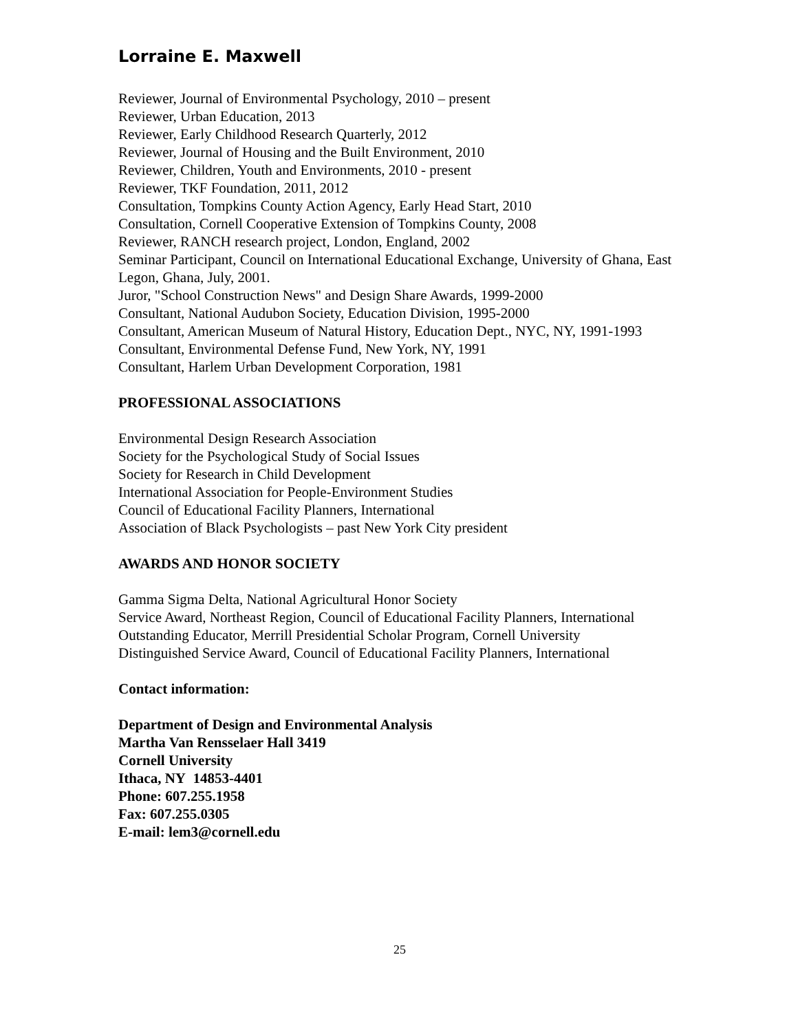Lorraine E. Maxwell
Reviewer, Journal of Environmental Psychology, 2010 – present
Reviewer, Urban Education, 2013
Reviewer, Early Childhood Research Quarterly, 2012
Reviewer, Journal of Housing and the Built Environment, 2010
Reviewer, Children, Youth and Environments, 2010 - present
Reviewer, TKF Foundation, 2011, 2012
Consultation, Tompkins County Action Agency, Early Head Start, 2010
Consultation, Cornell Cooperative Extension of Tompkins County, 2008
Reviewer, RANCH research project, London, England, 2002
Seminar Participant, Council on International Educational Exchange, University of Ghana, East Legon, Ghana, July, 2001.
Juror, "School Construction News" and Design Share Awards, 1999-2000
Consultant, National Audubon Society, Education Division, 1995-2000
Consultant, American Museum of Natural History, Education Dept., NYC, NY, 1991-1993
Consultant, Environmental Defense Fund, New York, NY, 1991
Consultant, Harlem Urban Development Corporation, 1981
PROFESSIONAL ASSOCIATIONS
Environmental Design Research Association
Society for the Psychological Study of Social Issues
Society for Research in Child Development
International Association for People-Environment Studies
Council of Educational Facility Planners, International
Association of Black Psychologists – past New York City president
AWARDS AND HONOR SOCIETY
Gamma Sigma Delta, National Agricultural Honor Society
Service Award, Northeast Region, Council of Educational Facility Planners, International
Outstanding Educator, Merrill Presidential Scholar Program, Cornell University
Distinguished Service Award, Council of Educational Facility Planners, International
Contact information:
Department of Design and Environmental Analysis
Martha Van Rensselaer Hall 3419
Cornell University
Ithaca, NY 14853-4401
Phone: 607.255.1958
Fax: 607.255.0305
E-mail: lem3@cornell.edu
25